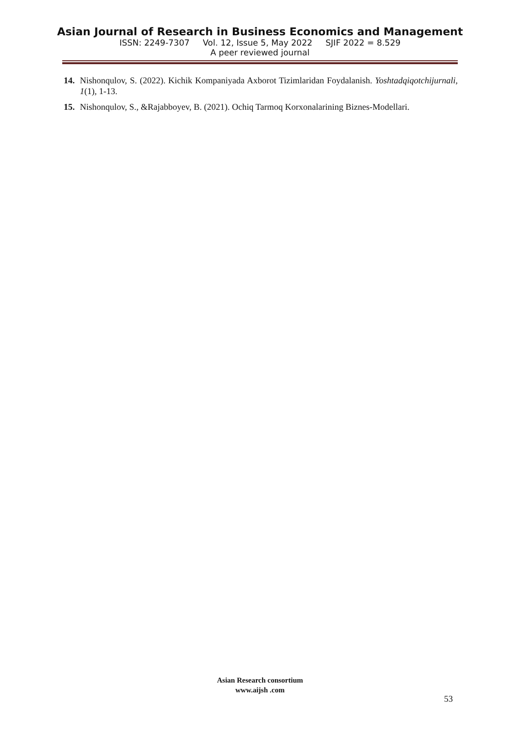Asian Journal of Research in Business Economics and Management
ISSN: 2249-7307 Vol. 12, Issue 5, May 2022 SJIF 2022 = 8.529
A peer reviewed journal
14. Nishonqulov, S. (2022). Kichik Kompaniyada Axborot Tizimlaridan Foydalanish. Yoshtadqiqotchijurnali, 1(1), 1-13.
15. Nishonqulov, S., &Rajabboyev, B. (2021). Ochiq Tarmoq Korxonalarining Biznes-Modellari.
Asian Research consortium
www.aijsh .com
53